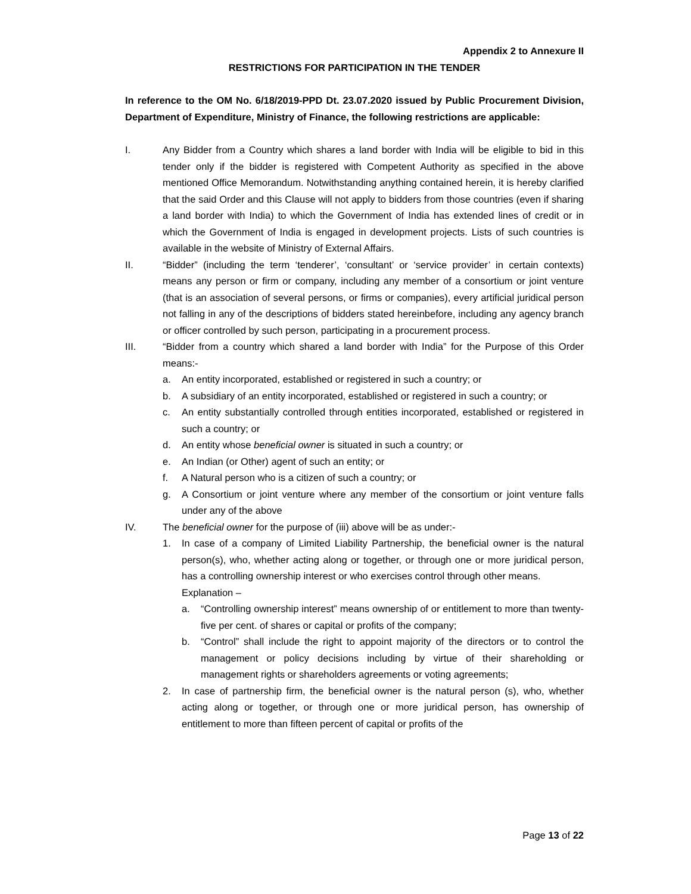Appendix 2 to Annexure II
RESTRICTIONS FOR PARTICIPATION IN THE TENDER
In reference to the OM No. 6/18/2019-PPD Dt. 23.07.2020 issued by Public Procurement Division, Department of Expenditure, Ministry of Finance, the following restrictions are applicable:
I. Any Bidder from a Country which shares a land border with India will be eligible to bid in this tender only if the bidder is registered with Competent Authority as specified in the above mentioned Office Memorandum. Notwithstanding anything contained herein, it is hereby clarified that the said Order and this Clause will not apply to bidders from those countries (even if sharing a land border with India) to which the Government of India has extended lines of credit or in which the Government of India is engaged in development projects. Lists of such countries is available in the website of Ministry of External Affairs.
II. “Bidder” (including the term ‘tenderer’, ‘consultant’ or ‘service provider’ in certain contexts) means any person or firm or company, including any member of a consortium or joint venture (that is an association of several persons, or firms or companies), every artificial juridical person not falling in any of the descriptions of bidders stated hereinbefore, including any agency branch or officer controlled by such person, participating in a procurement process.
III. “Bidder from a country which shared a land border with India” for the Purpose of this Order means:-
a. An entity incorporated, established or registered in such a country; or
b. A subsidiary of an entity incorporated, established or registered in such a country; or
c. An entity substantially controlled through entities incorporated, established or registered in such a country; or
d. An entity whose beneficial owner is situated in such a country; or
e. An Indian (or Other) agent of such an entity; or
f. A Natural person who is a citizen of such a country; or
g. A Consortium or joint venture where any member of the consortium or joint venture falls under any of the above
IV. The beneficial owner for the purpose of (iii) above will be as under:-
1. In case of a company of Limited Liability Partnership, the beneficial owner is the natural person(s), who, whether acting along or together, or through one or more juridical person, has a controlling ownership interest or who exercises control through other means.
Explanation –
a. “Controlling ownership interest” means ownership of or entitlement to more than twenty-five per cent. of shares or capital or profits of the company;
b. “Control” shall include the right to appoint majority of the directors or to control the management or policy decisions including by virtue of their shareholding or management rights or shareholders agreements or voting agreements;
2. In case of partnership firm, the beneficial owner is the natural person (s), who, whether acting along or together, or through one or more juridical person, has ownership of entitlement to more than fifteen percent of capital or profits of the
Page 13 of 22